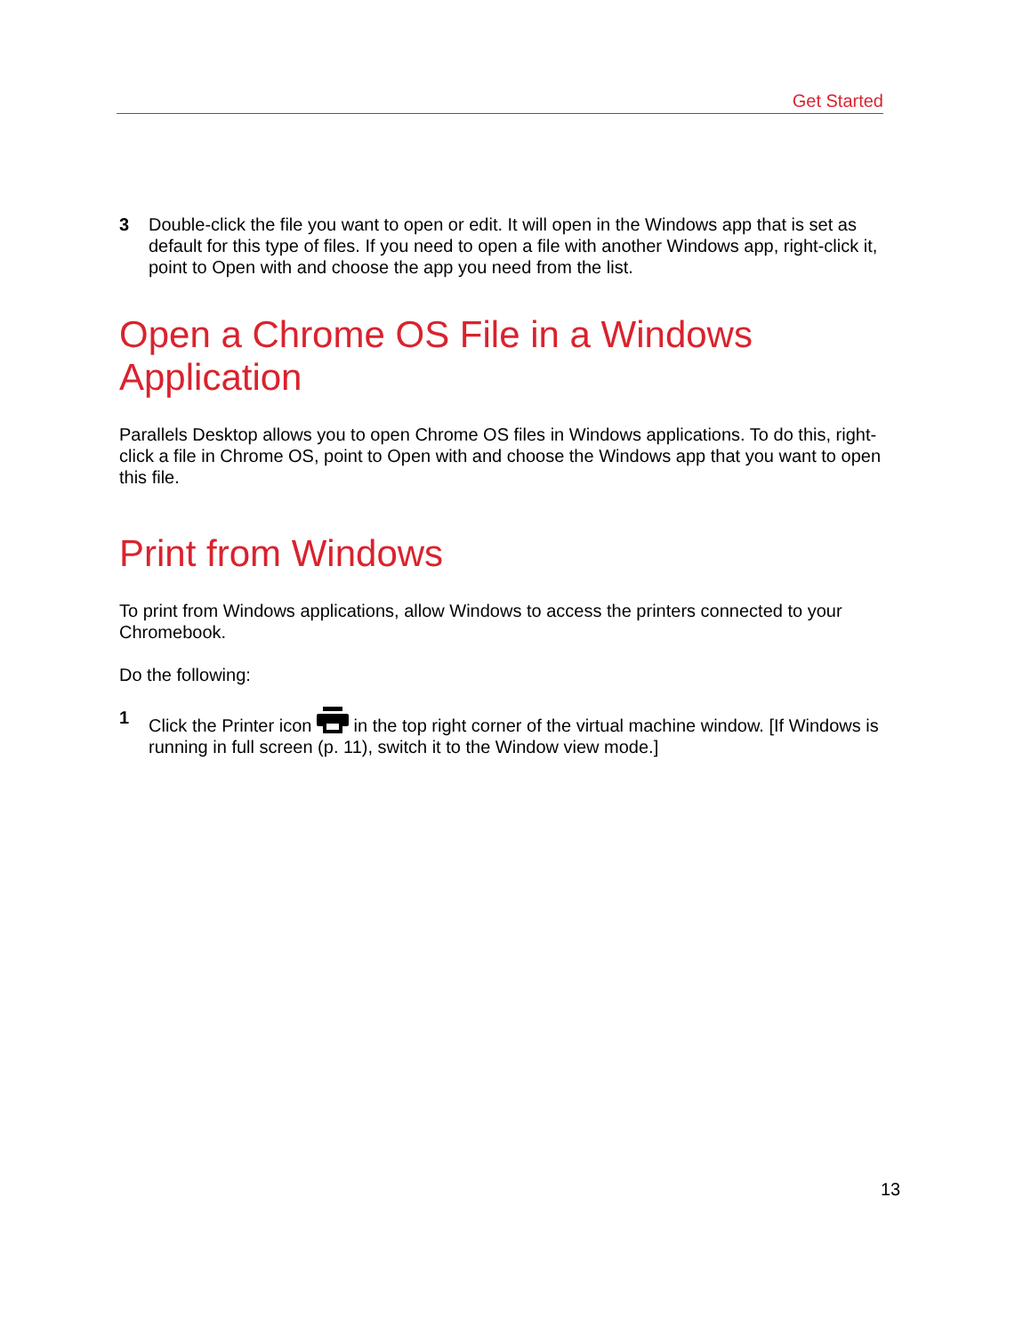Get Started
3 Double-click the file you want to open or edit. It will open in the Windows app that is set as default for this type of files. If you need to open a file with another Windows app, right-click it, point to Open with and choose the app you need from the list.
Open a Chrome OS File in a Windows Application
Parallels Desktop allows you to open Chrome OS files in Windows applications. To do this, right-click a file in Chrome OS, point to Open with and choose the Windows app that you want to open this file.
Print from Windows
To print from Windows applications, allow Windows to access the printers connected to your Chromebook.
Do the following:
1 Click the Printer icon in the top right corner of the virtual machine window. [If Windows is running in full screen (p. 11), switch it to the Window view mode.]
13